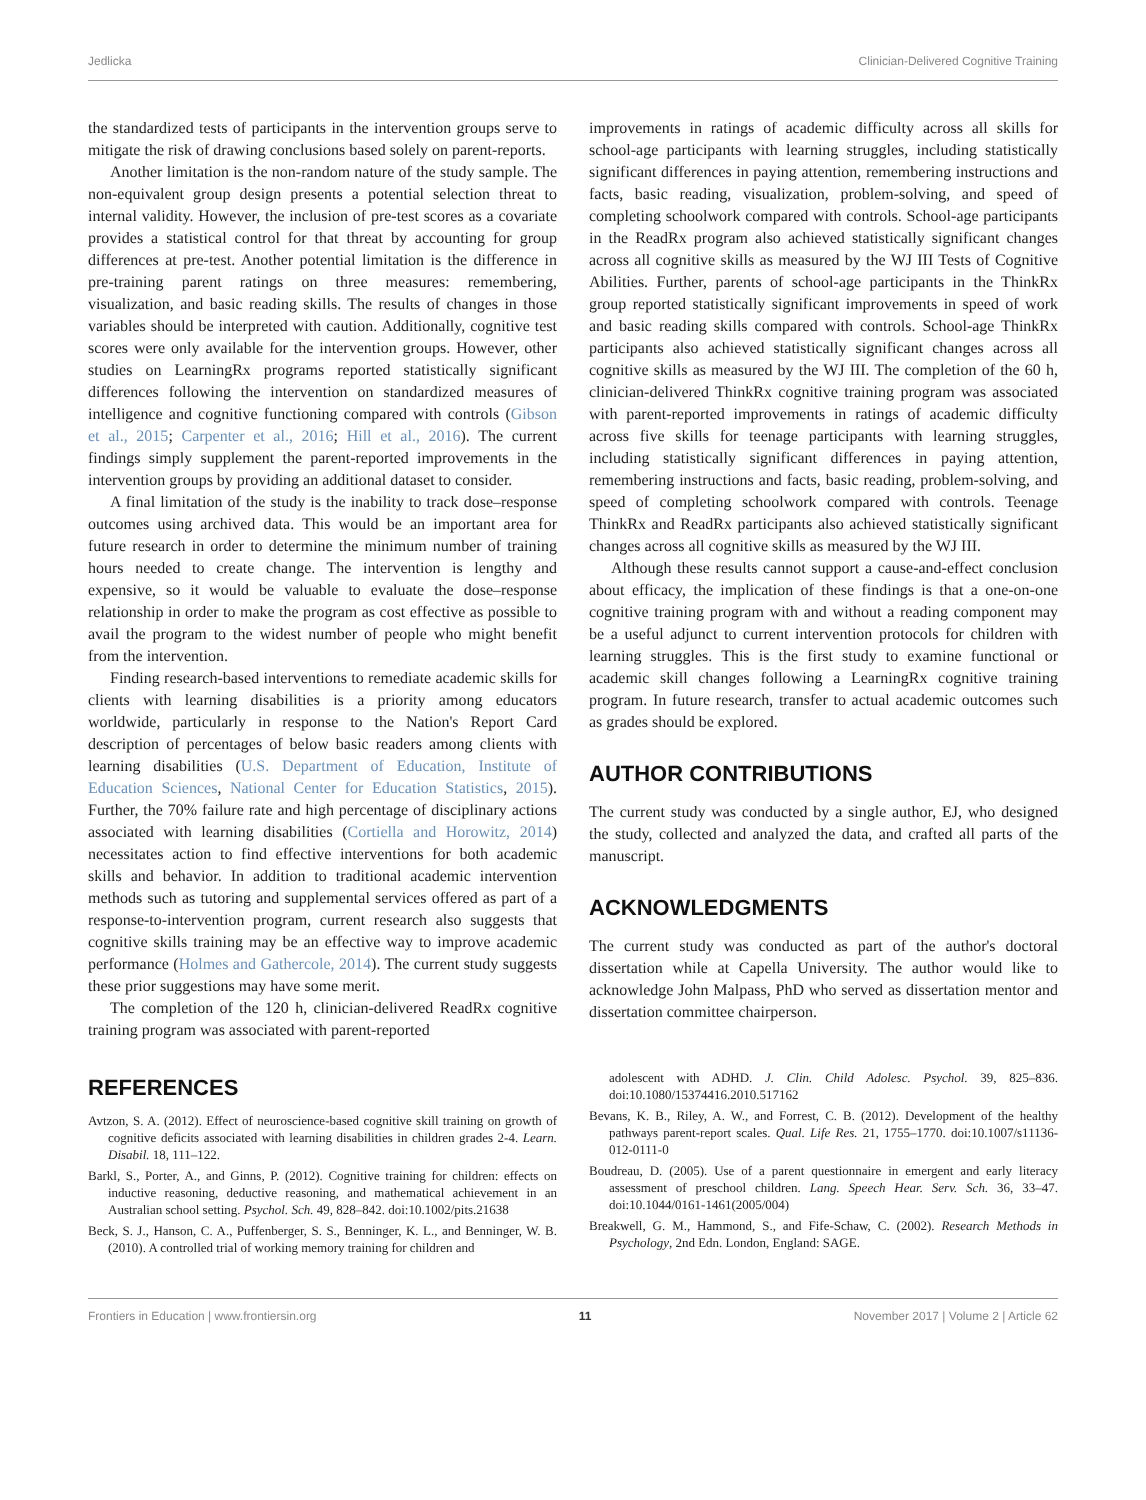Jedlicka Clinician-Delivered Cognitive Training
the standardized tests of participants in the intervention groups serve to mitigate the risk of drawing conclusions based solely on parent-reports.
Another limitation is the non-random nature of the study sample. The non-equivalent group design presents a potential selection threat to internal validity. However, the inclusion of pre-test scores as a covariate provides a statistical control for that threat by accounting for group differences at pre-test. Another potential limitation is the difference in pre-training parent ratings on three measures: remembering, visualization, and basic reading skills. The results of changes in those variables should be interpreted with caution. Additionally, cognitive test scores were only available for the intervention groups. However, other studies on LearningRx programs reported statistically significant differences following the intervention on standardized measures of intelligence and cognitive functioning compared with controls (Gibson et al., 2015; Carpenter et al., 2016; Hill et al., 2016). The current findings simply supplement the parent-reported improvements in the intervention groups by providing an additional dataset to consider.
A final limitation of the study is the inability to track dose–response outcomes using archived data. This would be an important area for future research in order to determine the minimum number of training hours needed to create change. The intervention is lengthy and expensive, so it would be valuable to evaluate the dose–response relationship in order to make the program as cost effective as possible to avail the program to the widest number of people who might benefit from the intervention.
Finding research-based interventions to remediate academic skills for clients with learning disabilities is a priority among educators worldwide, particularly in response to the Nation's Report Card description of percentages of below basic readers among clients with learning disabilities (U.S. Department of Education, Institute of Education Sciences, National Center for Education Statistics, 2015). Further, the 70% failure rate and high percentage of disciplinary actions associated with learning disabilities (Cortiella and Horowitz, 2014) necessitates action to find effective interventions for both academic skills and behavior. In addition to traditional academic intervention methods such as tutoring and supplemental services offered as part of a response-to-intervention program, current research also suggests that cognitive skills training may be an effective way to improve academic performance (Holmes and Gathercole, 2014). The current study suggests these prior suggestions may have some merit.
The completion of the 120 h, clinician-delivered ReadRx cognitive training program was associated with parent-reported
improvements in ratings of academic difficulty across all skills for school-age participants with learning struggles, including statistically significant differences in paying attention, remembering instructions and facts, basic reading, visualization, problem-solving, and speed of completing schoolwork compared with controls. School-age participants in the ReadRx program also achieved statistically significant changes across all cognitive skills as measured by the WJ III Tests of Cognitive Abilities. Further, parents of school-age participants in the ThinkRx group reported statistically significant improvements in speed of work and basic reading skills compared with controls. School-age ThinkRx participants also achieved statistically significant changes across all cognitive skills as measured by the WJ III. The completion of the 60 h, clinician-delivered ThinkRx cognitive training program was associated with parent-reported improvements in ratings of academic difficulty across five skills for teenage participants with learning struggles, including statistically significant differences in paying attention, remembering instructions and facts, basic reading, problem-solving, and speed of completing schoolwork compared with controls. Teenage ThinkRx and ReadRx participants also achieved statistically significant changes across all cognitive skills as measured by the WJ III.
Although these results cannot support a cause-and-effect conclusion about efficacy, the implication of these findings is that a one-on-one cognitive training program with and without a reading component may be a useful adjunct to current intervention protocols for children with learning struggles. This is the first study to examine functional or academic skill changes following a LearningRx cognitive training program. In future research, transfer to actual academic outcomes such as grades should be explored.
AUTHOR CONTRIBUTIONS
The current study was conducted by a single author, EJ, who designed the study, collected and analyzed the data, and crafted all parts of the manuscript.
ACKNOWLEDGMENTS
The current study was conducted as part of the author's doctoral dissertation while at Capella University. The author would like to acknowledge John Malpass, PhD who served as dissertation mentor and dissertation committee chairperson.
REFERENCES
Avtzon, S. A. (2012). Effect of neuroscience-based cognitive skill training on growth of cognitive deficits associated with learning disabilities in children grades 2-4. Learn. Disabil. 18, 111–122.
Barkl, S., Porter, A., and Ginns, P. (2012). Cognitive training for children: effects on inductive reasoning, deductive reasoning, and mathematical achievement in an Australian school setting. Psychol. Sch. 49, 828–842. doi:10.1002/pits.21638
Beck, S. J., Hanson, C. A., Puffenberger, S. S., Benninger, K. L., and Benninger, W. B. (2010). A controlled trial of working memory training for children and
adolescent with ADHD. J. Clin. Child Adolesc. Psychol. 39, 825–836. doi:10.1080/15374416.2010.517162
Bevans, K. B., Riley, A. W., and Forrest, C. B. (2012). Development of the healthy pathways parent-report scales. Qual. Life Res. 21, 1755–1770. doi:10.1007/s11136-012-0111-0
Boudreau, D. (2005). Use of a parent questionnaire in emergent and early literacy assessment of preschool children. Lang. Speech Hear. Serv. Sch. 36, 33–47. doi:10.1044/0161-1461(2005/004)
Breakwell, G. M., Hammond, S., and Fife-Schaw, C. (2002). Research Methods in Psychology, 2nd Edn. London, England: SAGE.
Frontiers in Education | www.frontiersin.org 11 November 2017 | Volume 2 | Article 62